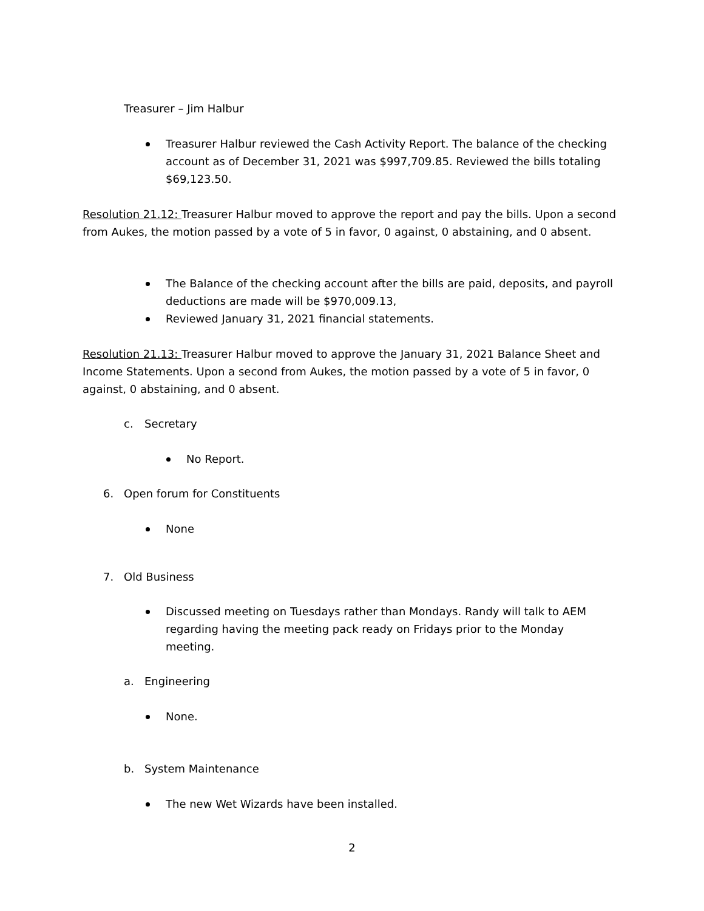Treasurer – Jim Halbur
Treasurer Halbur reviewed the Cash Activity Report. The balance of the checking account as of December 31, 2021 was $997,709.85. Reviewed the bills totaling $69,123.50.
Resolution 21.12: Treasurer Halbur moved to approve the report and pay the bills. Upon a second from Aukes, the motion passed by a vote of 5 in favor, 0 against, 0 abstaining, and 0 absent.
The Balance of the checking account after the bills are paid, deposits, and payroll deductions are made will be $970,009.13,
Reviewed January 31, 2021 financial statements.
Resolution 21.13: Treasurer Halbur moved to approve the January 31, 2021 Balance Sheet and Income Statements. Upon a second from Aukes, the motion passed by a vote of 5 in favor, 0 against, 0 abstaining, and 0 absent.
c. Secretary
No Report.
6. Open forum for Constituents
None
7. Old Business
Discussed meeting on Tuesdays rather than Mondays. Randy will talk to AEM regarding having the meeting pack ready on Fridays prior to the Monday meeting.
a. Engineering
None.
b. System Maintenance
The new Wet Wizards have been installed.
2